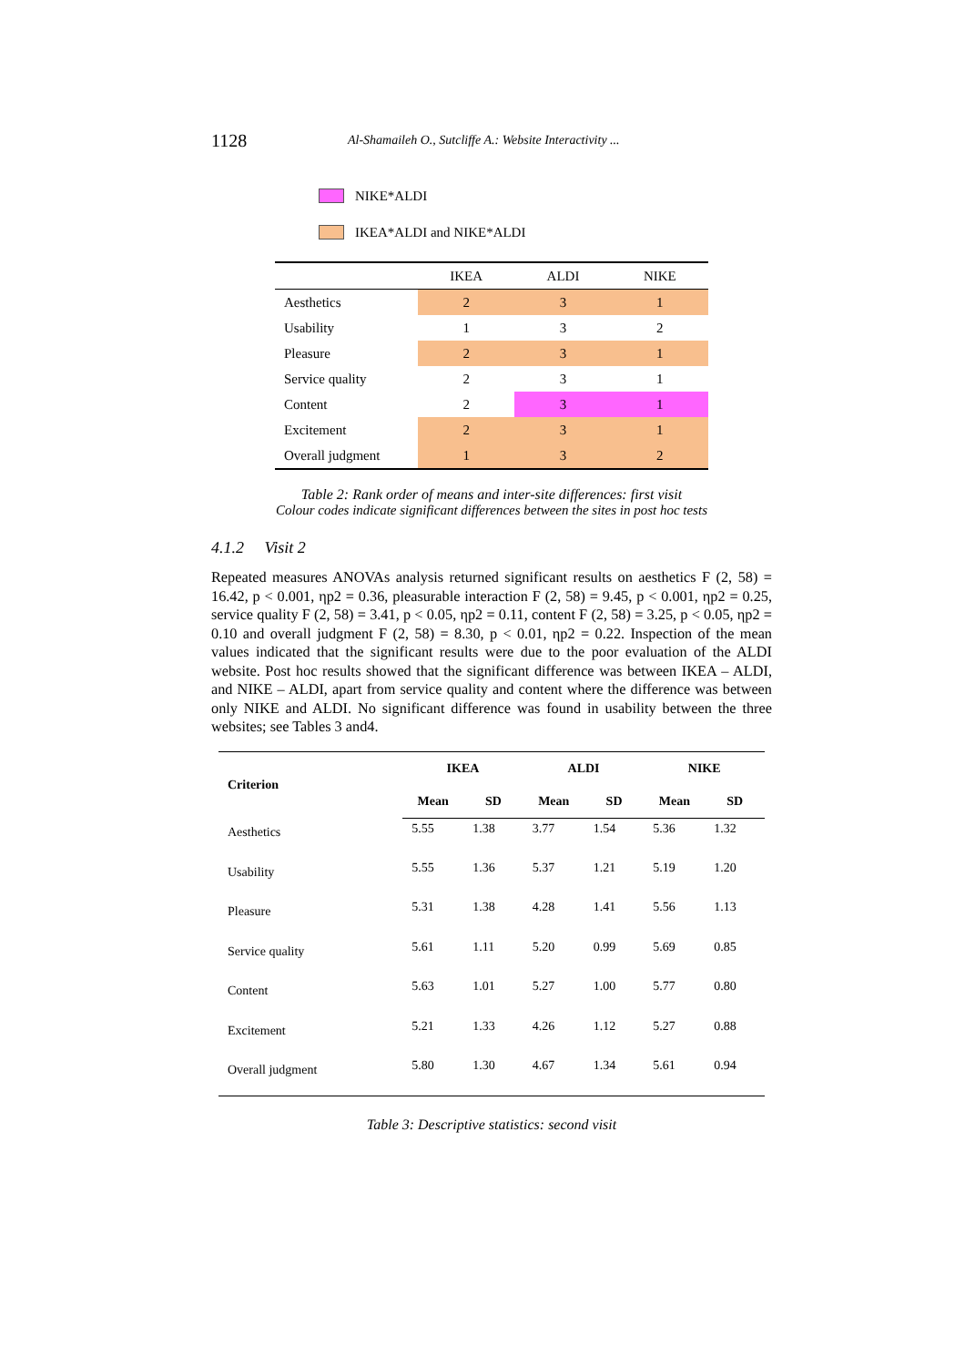1128
Al-Shamaileh O., Sutcliffe A.: Website Interactivity ...
NIKE*ALDI
IKEA*ALDI and NIKE*ALDI
| | IKEA | ALDI | NIKE |
| --- | --- | --- | --- |
| Aesthetics | 2 | 3 | 1 |
| Usability | 1 | 3 | 2 |
| Pleasure | 2 | 3 | 1 |
| Service quality | 2 | 3 | 1 |
| Content | 2 | 3 | 1 |
| Excitement | 2 | 3 | 1 |
| Overall judgment | 1 | 3 | 2 |
Table 2: Rank order of means and inter-site differences: first visit
Colour codes indicate significant differences between the sites in post hoc tests
4.1.2 Visit 2
Repeated measures ANOVAs analysis returned significant results on aesthetics F (2, 58) = 16.42, p < 0.001, ηp2 = 0.36, pleasurable interaction F (2, 58) = 9.45, p < 0.001, ηp2 = 0.25, service quality F (2, 58) = 3.41, p < 0.05, ηp2 = 0.11, content F (2, 58) = 3.25, p < 0.05, ηp2 = 0.10 and overall judgment F (2, 58) = 8.30, p < 0.01, ηp2 = 0.22. Inspection of the mean values indicated that the significant results were due to the poor evaluation of the ALDI website. Post hoc results showed that the significant difference was between IKEA – ALDI, and NIKE – ALDI, apart from service quality and content where the difference was between only NIKE and ALDI. No significant difference was found in usability between the three websites; see Tables 3 and4.
| Criterion | IKEA | | ALDI | | NIKE | |
| --- | --- | --- | --- | --- | --- | --- |
| | Mean | SD | Mean | SD | Mean | SD |
| Aesthetics | 5.55 | 1.38 | 3.77 | 1.54 | 5.36 | 1.32 |
| Usability | 5.55 | 1.36 | 5.37 | 1.21 | 5.19 | 1.20 |
| Pleasure | 5.31 | 1.38 | 4.28 | 1.41 | 5.56 | 1.13 |
| Service quality | 5.61 | 1.11 | 5.20 | 0.99 | 5.69 | 0.85 |
| Content | 5.63 | 1.01 | 5.27 | 1.00 | 5.77 | 0.80 |
| Excitement | 5.21 | 1.33 | 4.26 | 1.12 | 5.27 | 0.88 |
| Overall judgment | 5.80 | 1.30 | 4.67 | 1.34 | 5.61 | 0.94 |
Table 3: Descriptive statistics: second visit